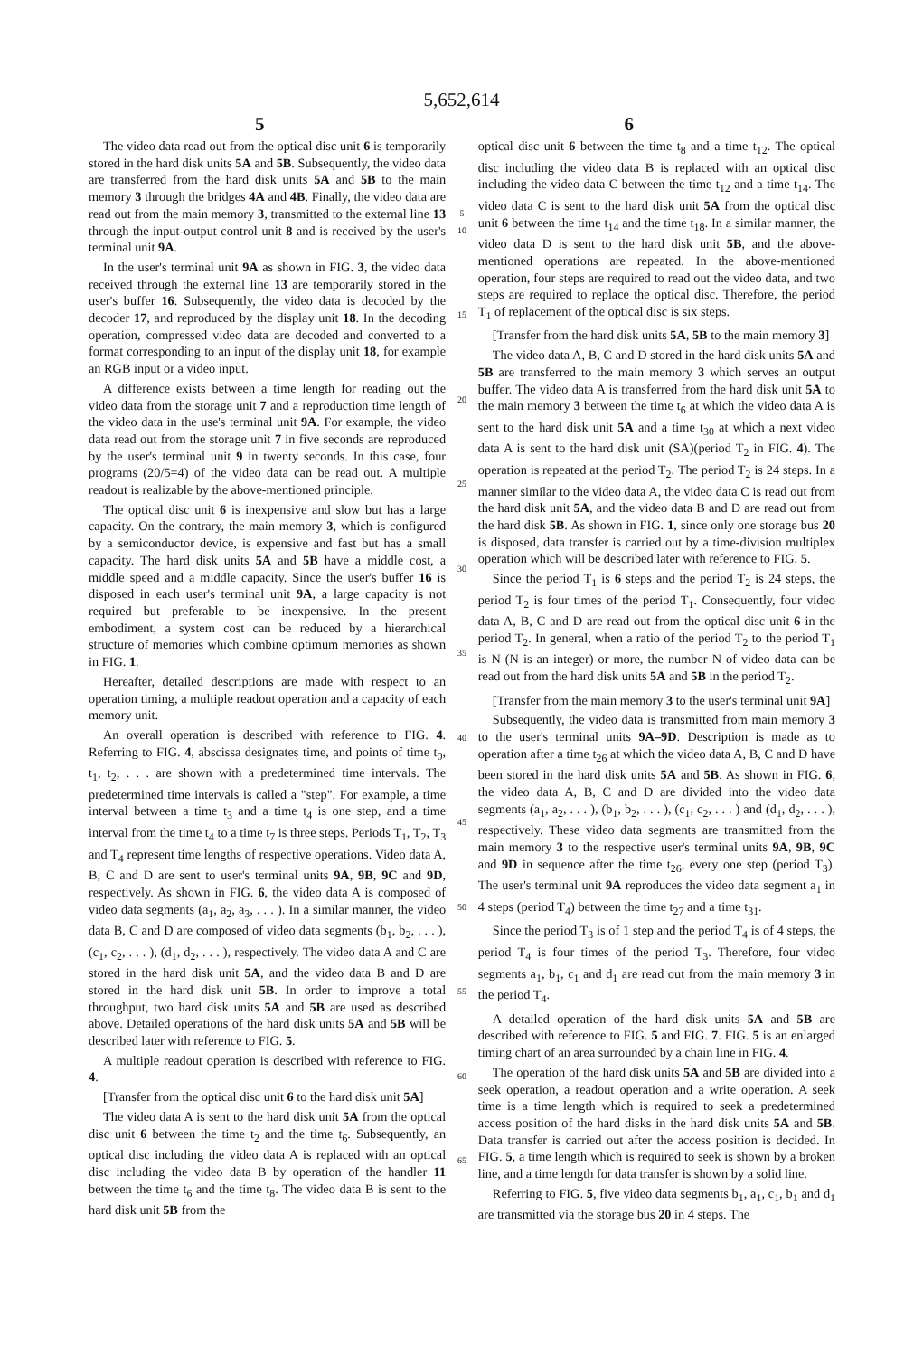5,652,614
5 6
The video data read out from the optical disc unit 6 is temporarily stored in the hard disk units 5A and 5B. Subsequently, the video data are transferred from the hard disk units 5A and 5B to the main memory 3 through the bridges 4A and 4B. Finally, the video data are read out from the main memory 3, transmitted to the external line 13 through the input-output control unit 8 and is received by the user's terminal unit 9A.
In the user's terminal unit 9A as shown in FIG. 3, the video data received through the external line 13 are temporarily stored in the user's buffer 16. Subsequently, the video data is decoded by the decoder 17, and reproduced by the display unit 18. In the decoding operation, compressed video data are decoded and converted to a format corresponding to an input of the display unit 18, for example an RGB input or a video input.
A difference exists between a time length for reading out the video data from the storage unit 7 and a reproduction time length of the video data in the use's terminal unit 9A. For example, the video data read out from the storage unit 7 in five seconds are reproduced by the user's terminal unit 9 in twenty seconds. In this case, four programs (20/5=4) of the video data can be read out. A multiple readout is realizable by the above-mentioned principle.
The optical disc unit 6 is inexpensive and slow but has a large capacity. On the contrary, the main memory 3, which is configured by a semiconductor device, is expensive and fast but has a small capacity. The hard disk units 5A and 5B have a middle cost, a middle speed and a middle capacity. Since the user's buffer 16 is disposed in each user's terminal unit 9A, a large capacity is not required but preferable to be inexpensive. In the present embodiment, a system cost can be reduced by a hierarchical structure of memories which combine optimum memories as shown in FIG. 1.
Hereafter, detailed descriptions are made with respect to an operation timing, a multiple readout operation and a capacity of each memory unit.
An overall operation is described with reference to FIG. 4. Referring to FIG. 4, abscissa designates time, and points of time t<sub>0</sub>, t<sub>1</sub>, t<sub>2</sub>, . . . are shown with a predetermined time intervals. The predetermined time intervals is called a "step". For example, a time interval between a time t<sub>3</sub> and a time t<sub>4</sub> is one step, and a time interval from the time t<sub>4</sub> to a time t<sub>7</sub> is three steps. Periods T<sub>1</sub>, T<sub>2</sub>, T<sub>3</sub> and T<sub>4</sub> represent time lengths of respective operations. Video data A, B, C and D are sent to user's terminal units 9A, 9B, 9C and 9D, respectively. As shown in FIG. 6, the video data A is composed of video data segments (a<sub>1</sub>, a<sub>2</sub>, a<sub>3</sub>, . . . ). In a similar manner, the video data B, C and D are composed of video data segments (b<sub>1</sub>, b<sub>2</sub>, . . . ), (c<sub>1</sub>, c<sub>2</sub>, . . . ), (d<sub>1</sub>, d<sub>2</sub>, . . . ), respectively. The video data A and C are stored in the hard disk unit 5A, and the video data B and D are stored in the hard disk unit 5B. In order to improve a total throughput, two hard disk units 5A and 5B are used as described above. Detailed operations of the hard disk units 5A and 5B will be described later with reference to FIG. 5.
A multiple readout operation is described with reference to FIG. 4.
[Transfer from the optical disc unit 6 to the hard disk unit 5A]
The video data A is sent to the hard disk unit 5A from the optical disc unit 6 between the time t<sub>2</sub> and the time t<sub>6</sub>. Subsequently, an optical disc including the video data A is replaced with an optical disc including the video data B by operation of the handler 11 between the time t<sub>6</sub> and the time t<sub>8</sub>. The video data B is sent to the hard disk unit 5B from the
5
10
15
20
25
30
35
40
45
50
55
60
65
optical disc unit 6 between the time t<sub>8</sub> and a time t<sub>12</sub>. The optical disc including the video data B is replaced with an optical disc including the video data C between the time t<sub>12</sub> and a time t<sub>14</sub>. The video data C is sent to the hard disk unit 5A from the optical disc unit 6 between the time t<sub>14</sub> and the time t<sub>18</sub>. In a similar manner, the video data D is sent to the hard disk unit 5B, and the above-mentioned operations are repeated. In the above-mentioned operation, four steps are required to read out the video data, and two steps are required to replace the optical disc. Therefore, the period T<sub>1</sub> of replacement of the optical disc is six steps.
[Transfer from the hard disk units 5A, 5B to the main memory 3]
The video data A, B, C and D stored in the hard disk units 5A and 5B are transferred to the main memory 3 which serves an output buffer. The video data A is transferred from the hard disk unit 5A to the main memory 3 between the time t<sub>6</sub> at which the video data A is sent to the hard disk unit 5A and a time t<sub>30</sub> at which a next video data A is sent to the hard disk unit (SA)(period T<sub>2</sub> in FIG. 4). The operation is repeated at the period T<sub>2</sub>. The period T<sub>2</sub> is 24 steps. In a manner similar to the video data A, the video data C is read out from the hard disk unit 5A, and the video data B and D are read out from the hard disk 5B. As shown in FIG. 1, since only one storage bus 20 is disposed, data transfer is carried out by a time-division multiplex operation which will be described later with reference to FIG. 5.
Since the period T<sub>1</sub> is 6 steps and the period T<sub>2</sub> is 24 steps, the period T<sub>2</sub> is four times of the period T<sub>1</sub>. Consequently, four video data A, B, C and D are read out from the optical disc unit 6 in the period T<sub>2</sub>. In general, when a ratio of the period T<sub>2</sub> to the period T<sub>1</sub> is N (N is an integer) or more, the number N of video data can be read out from the hard disk units 5A and 5B in the period T<sub>2</sub>.
[Transfer from the main memory 3 to the user's terminal unit 9A]
Subsequently, the video data is transmitted from main memory 3 to the user's terminal units 9A–9D. Description is made as to operation after a time t<sub>26</sub> at which the video data A, B, C and D have been stored in the hard disk units 5A and 5B. As shown in FIG. 6, the video data A, B, C and D are divided into the video data segments (a<sub>1</sub>, a<sub>2</sub>, . . . ), (b<sub>1</sub>, b<sub>2</sub>, . . . ), (c<sub>1</sub>, c<sub>2</sub>, . . . ) and (d<sub>1</sub>, d<sub>2</sub>, . . . ), respectively. These video data segments are transmitted from the main memory 3 to the respective user's terminal units 9A, 9B, 9C and 9D in sequence after the time t<sub>26</sub>, every one step (period T<sub>3</sub>). The user's terminal unit 9A reproduces the video data segment a<sub>1</sub> in 4 steps (period T<sub>4</sub>) between the time t<sub>27</sub> and a time t<sub>31</sub>.
Since the period T<sub>3</sub> is of 1 step and the period T<sub>4</sub> is of 4 steps, the period T<sub>4</sub> is four times of the period T<sub>3</sub>. Therefore, four video segments a<sub>1</sub>, b<sub>1</sub>, c<sub>1</sub> and d<sub>1</sub> are read out from the main memory 3 in the period T<sub>4</sub>.
A detailed operation of the hard disk units 5A and 5B are described with reference to FIG. 5 and FIG. 7. FIG. 5 is an enlarged timing chart of an area surrounded by a chain line in FIG. 4.
The operation of the hard disk units 5A and 5B are divided into a seek operation, a readout operation and a write operation. A seek time is a time length which is required to seek a predetermined access position of the hard disks in the hard disk units 5A and 5B. Data transfer is carried out after the access position is decided. In FIG. 5, a time length which is required to seek is shown by a broken line, and a time length for data transfer is shown by a solid line.
Referring to FIG. 5, five video data segments b<sub>1</sub>, a<sub>1</sub>, c<sub>1</sub>, b<sub>1</sub> and d<sub>1</sub> are transmitted via the storage bus 20 in 4 steps. The